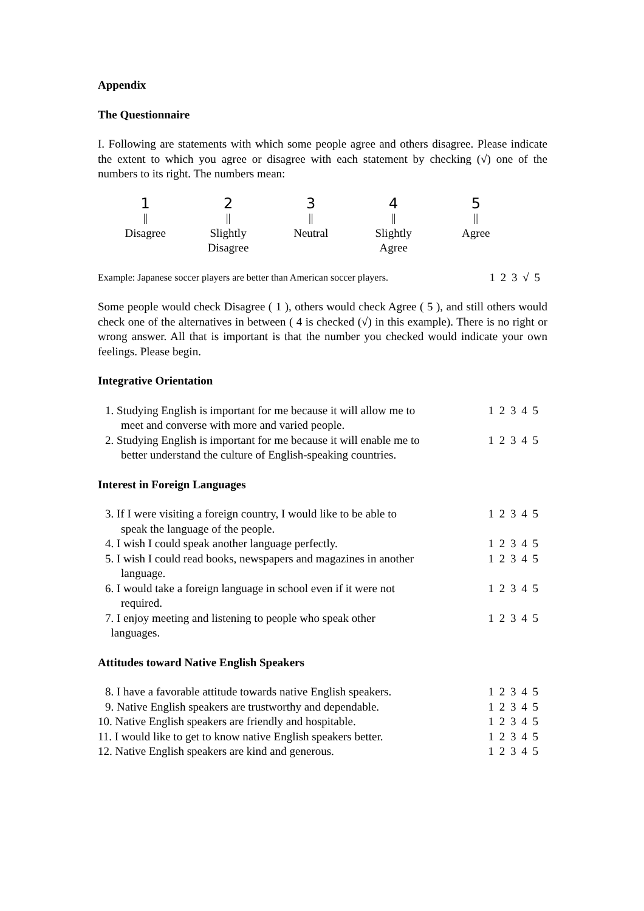Appendix
The Questionnaire
I. Following are statements with which some people agree and others disagree. Please indicate the extent to which you agree or disagree with each statement by checking (√) one of the numbers to its right. The numbers mean:
| 1 | 2 | 3 | 4 | 5 |
| // | // | // | // | // |
| Disagree | Slightly Disagree | Neutral | Slightly Agree | Agree |
Example: Japanese soccer players are better than American soccer players. 1 2 3 √ 5
Some people would check Disagree ( 1 ), others would check Agree ( 5 ), and still others would check one of the alternatives in between ( 4 is checked (√) in this example). There is no right or wrong answer. All that is important is that the number you checked would indicate your own feelings. Please begin.
Integrative Orientation
| 1. Studying English is important for me because it will allow me to meet and converse with more and varied people. | 1 2 3 4 5 |
| 2. Studying English is important for me because it will enable me to better understand the culture of English-speaking countries. | 1 2 3 4 5 |
Interest in Foreign Languages
| 3. If I were visiting a foreign country, I would like to be able to speak the language of the people. | 1 2 3 4 5 |
| 4. I wish I could speak another language perfectly. | 1 2 3 4 5 |
| 5. I wish I could read books, newspapers and magazines in another language. | 1 2 3 4 5 |
| 6. I would take a foreign language in school even if it were not required. | 1 2 3 4 5 |
| 7. I enjoy meeting and listening to people who speak other languages. | 1 2 3 4 5 |
Attitudes toward Native English Speakers
| 8. I have a favorable attitude towards native English speakers. | 1 2 3 4 5 |
| 9. Native English speakers are trustworthy and dependable. | 1 2 3 4 5 |
| 10. Native English speakers are friendly and hospitable. | 1 2 3 4 5 |
| 11. I would like to get to know native English speakers better. | 1 2 3 4 5 |
| 12. Native English speakers are kind and generous. | 1 2 3 4 5 |